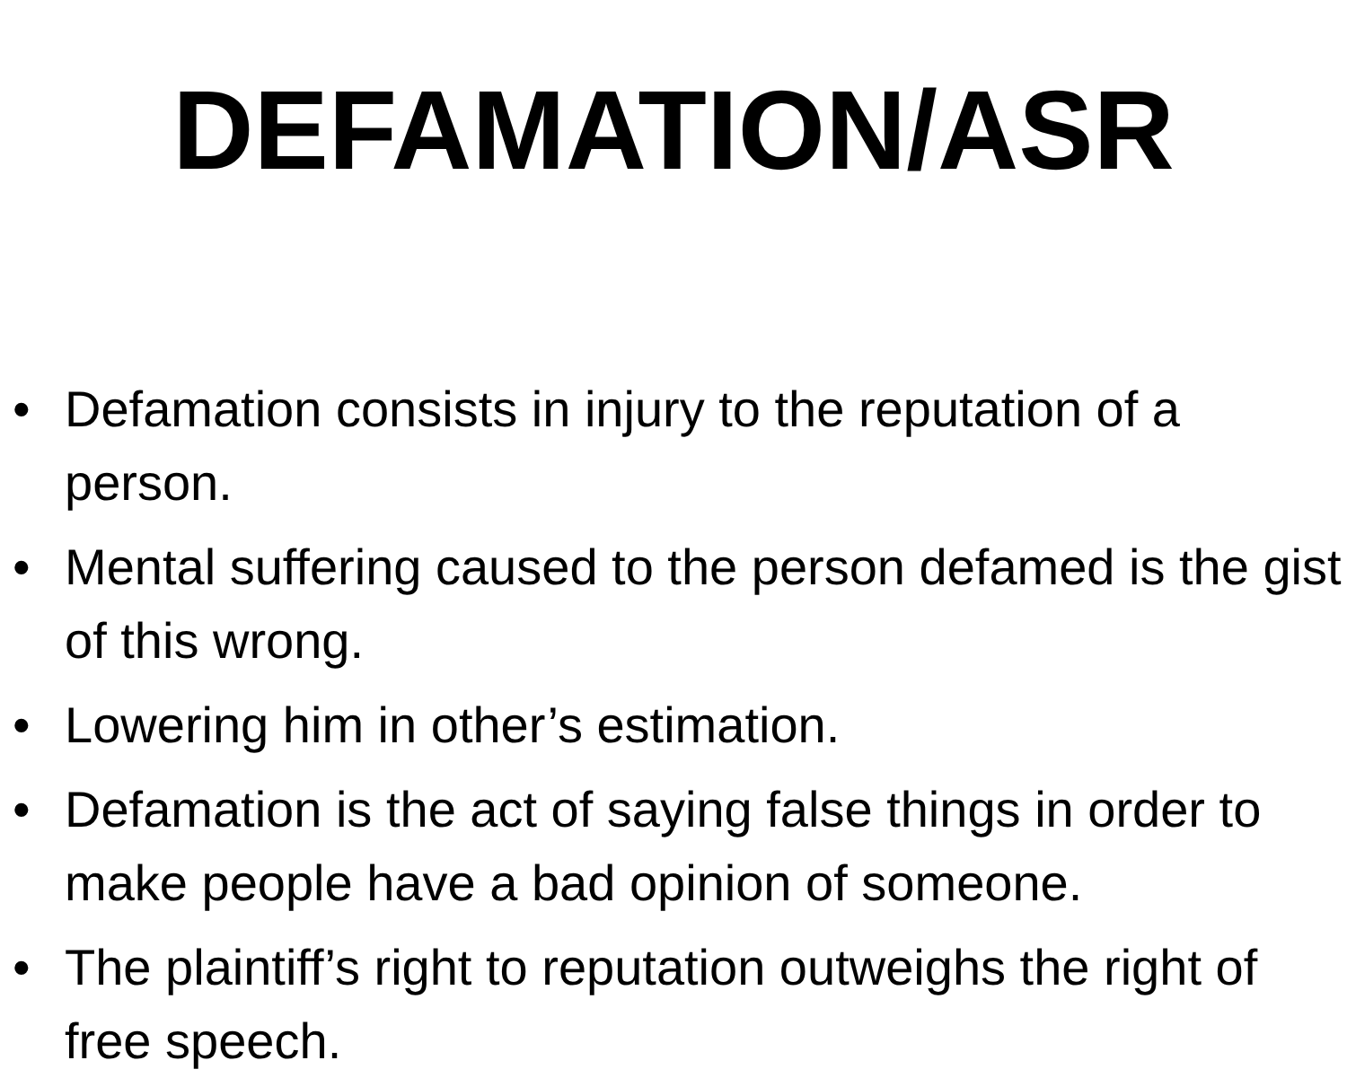DEFAMATION/ASR
• Defamation consists in injury to the reputation of a person.
• Mental suffering caused to the person defamed is the gist of this wrong.
• Lowering him in other’s estimation.
• Defamation is the act of saying false things in order to make people have a bad opinion of someone.
• The plaintiff’s right to reputation outweighs the right of free speech.